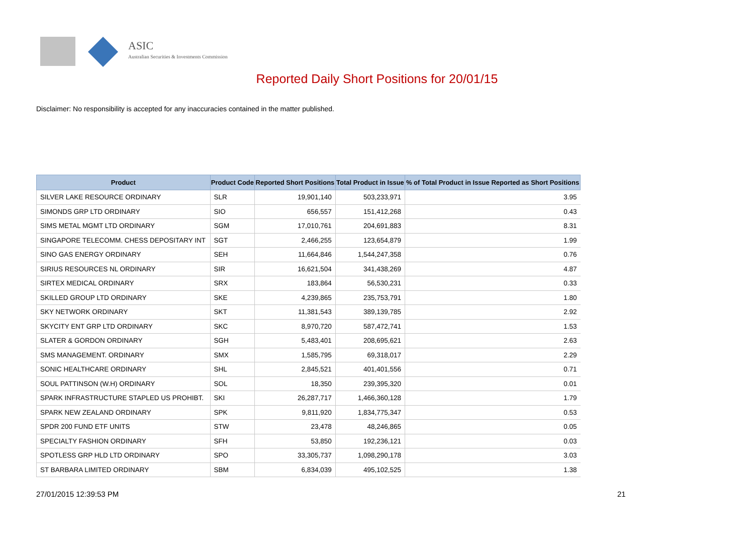ASIC
Australian Securities & Investments Commission
Reported Daily Short Positions for 20/01/15
Disclaimer: No responsibility is accepted for any inaccuracies contained in the matter published.
| Product | Product Code | Reported Short Positions | Total Product in Issue | % of Total Product in Issue Reported as Short Positions |
| --- | --- | --- | --- | --- |
| SILVER LAKE RESOURCE ORDINARY | SLR | 19,901,140 | 503,233,971 | 3.95 |
| SIMONDS GRP LTD ORDINARY | SIO | 656,557 | 151,412,268 | 0.43 |
| SIMS METAL MGMT LTD ORDINARY | SGM | 17,010,761 | 204,691,883 | 8.31 |
| SINGAPORE TELECOMM. CHESS DEPOSITARY INT | SGT | 2,466,255 | 123,654,879 | 1.99 |
| SINO GAS ENERGY ORDINARY | SEH | 11,664,846 | 1,544,247,358 | 0.76 |
| SIRIUS RESOURCES NL ORDINARY | SIR | 16,621,504 | 341,438,269 | 4.87 |
| SIRTEX MEDICAL ORDINARY | SRX | 183,864 | 56,530,231 | 0.33 |
| SKILLED GROUP LTD ORDINARY | SKE | 4,239,865 | 235,753,791 | 1.80 |
| SKY NETWORK ORDINARY | SKT | 11,381,543 | 389,139,785 | 2.92 |
| SKYCITY ENT GRP LTD ORDINARY | SKC | 8,970,720 | 587,472,741 | 1.53 |
| SLATER & GORDON ORDINARY | SGH | 5,483,401 | 208,695,621 | 2.63 |
| SMS MANAGEMENT. ORDINARY | SMX | 1,585,795 | 69,318,017 | 2.29 |
| SONIC HEALTHCARE ORDINARY | SHL | 2,845,521 | 401,401,556 | 0.71 |
| SOUL PATTINSON (W.H) ORDINARY | SOL | 18,350 | 239,395,320 | 0.01 |
| SPARK INFRASTRUCTURE STAPLED US PROHIBT. | SKI | 26,287,717 | 1,466,360,128 | 1.79 |
| SPARK NEW ZEALAND ORDINARY | SPK | 9,811,920 | 1,834,775,347 | 0.53 |
| SPDR 200 FUND ETF UNITS | STW | 23,478 | 48,246,865 | 0.05 |
| SPECIALTY FASHION ORDINARY | SFH | 53,850 | 192,236,121 | 0.03 |
| SPOTLESS GRP HLD LTD ORDINARY | SPO | 33,305,737 | 1,098,290,178 | 3.03 |
| ST BARBARA LIMITED ORDINARY | SBM | 6,834,039 | 495,102,525 | 1.38 |
27/01/2015 12:39:53 PM 21